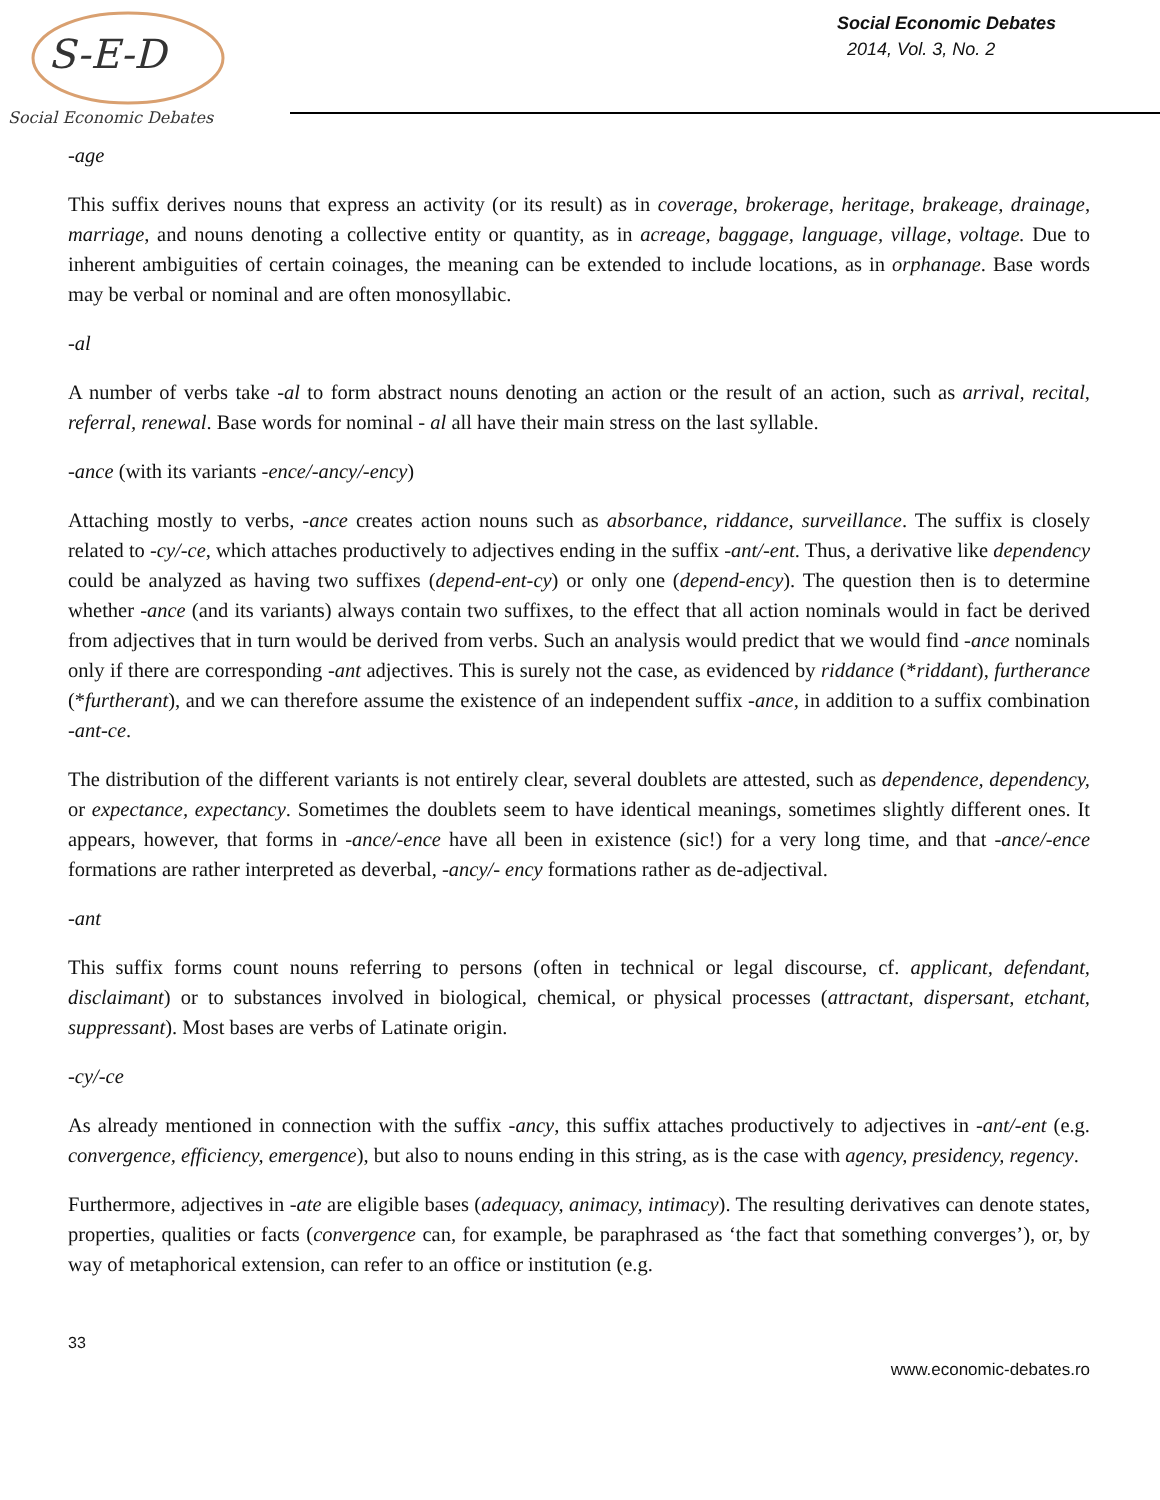S-E-D
Social Economic Debates
Social Economic Debates
2014, Vol. 3, No. 2
-age
This suffix derives nouns that express an activity (or its result) as in coverage, brokerage, heritage, brakeage, drainage, marriage, and nouns denoting a collective entity or quantity, as in acreage, baggage, language, village, voltage. Due to inherent ambiguities of certain coinages, the meaning can be extended to include locations, as in orphanage. Base words may be verbal or nominal and are often monosyllabic.
-al
A number of verbs take -al to form abstract nouns denoting an action or the result of an action, such as arrival, recital, referral, renewal. Base words for nominal - al all have their main stress on the last syllable.
-ance (with its variants -ence/-ancy/-ency)
Attaching mostly to verbs, -ance creates action nouns such as absorbance, riddance, surveillance. The suffix is closely related to -cy/-ce, which attaches productively to adjectives ending in the suffix -ant/-ent. Thus, a derivative like dependency could be analyzed as having two suffixes (depend-ent-cy) or only one (depend-ency). The question then is to determine whether -ance (and its variants) always contain two suffixes, to the effect that all action nominals would in fact be derived from adjectives that in turn would be derived from verbs. Such an analysis would predict that we would find -ance nominals only if there are corresponding -ant adjectives. This is surely not the case, as evidenced by riddance (*riddant), furtherance (*furtherant), and we can therefore assume the existence of an independent suffix -ance, in addition to a suffix combination -ant-ce.
The distribution of the different variants is not entirely clear, several doublets are attested, such as dependence, dependency, or expectance, expectancy. Sometimes the doublets seem to have identical meanings, sometimes slightly different ones. It appears, however, that forms in -ance/-ence have all been in existence (sic!) for a very long time, and that -ance/-ence formations are rather interpreted as deverbal, -ancy/- ency formations rather as de-adjectival.
-ant
This suffix forms count nouns referring to persons (often in technical or legal discourse, cf. applicant, defendant, disclaimant) or to substances involved in biological, chemical, or physical processes (attractant, dispersant, etchant, suppressant). Most bases are verbs of Latinate origin.
-cy/-ce
As already mentioned in connection with the suffix -ancy, this suffix attaches productively to adjectives in -ant/-ent (e.g. convergence, efficiency, emergence), but also to nouns ending in this string, as is the case with agency, presidency, regency.
Furthermore, adjectives in -ate are eligible bases (adequacy, animacy, intimacy). The resulting derivatives can denote states, properties, qualities or facts (convergence can, for example, be paraphrased as ‘the fact that something converges’), or, by way of metaphorical extension, can refer to an office or institution (e.g.
33
www.economic-debates.ro